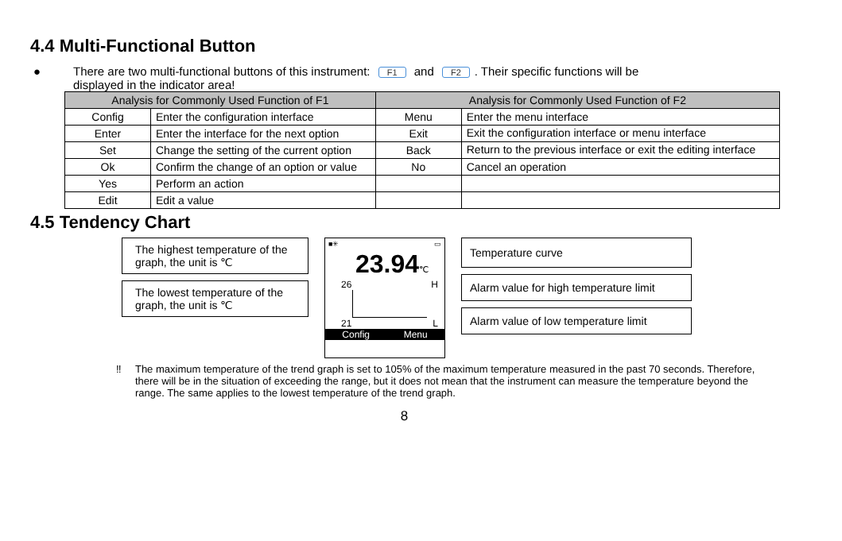4.4 Multi-Functional Button
● There are two multi-functional buttons of this instrument: F1 and F2. Their specific functions will be
displayed in the indicator area!
| Analysis for Commonly Used Function of F1 | | Analysis for Commonly Used Function of F2 | |
| --- | --- | --- | --- |
| Config | Enter the configuration interface | Menu | Enter the menu interface |
| Enter | Enter the interface for the next option | Exit | Exit the configuration interface or menu interface |
| Set | Change the setting of the current option | Back | Return to the previous interface or exit the editing interface |
| Ok | Confirm the change of an option or value | No | Cancel an operation |
| Yes | Perform an action | | |
| Edit | Edit a value | | |
4.5 Tendency Chart
The highest temperature of the graph, the unit is ℃
The lowest temperature of the graph, the unit is ℃
■✳ ▭
23.94℃
26 H
21 L
Config Menu
Temperature curve
Alarm value for high temperature limit
Alarm value of low temperature limit
‼ The maximum temperature of the trend graph is set to 105% of the maximum temperature measured in the past 70 seconds. Therefore, there will be in the situation of exceeding the range, but it does not mean that the instrument can measure the temperature beyond the range. The same applies to the lowest temperature of the trend graph.
8